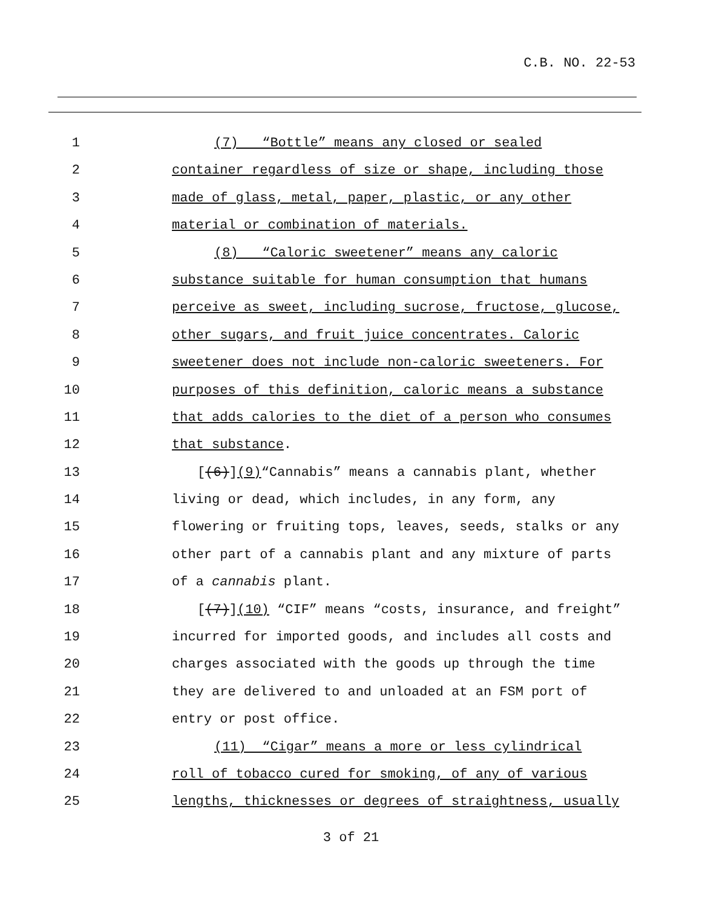C.B. NO. 22-53
1 (7) “Bottle” means any closed or sealed
2 container regardless of size or shape, including those
3 made of glass, metal, paper, plastic, or any other
4 material or combination of materials.
5 (8) “Caloric sweetener” means any caloric
6 substance suitable for human consumption that humans
7 perceive as sweet, including sucrose, fructose, glucose,
8 other sugars, and fruit juice concentrates. Caloric
9 sweetener does not include non-caloric sweeteners. For
10 purposes of this definition, caloric means a substance
11 that adds calories to the diet of a person who consumes
12 that substance.
13 [(6)](9)“Cannabis” means a cannabis plant, whether
14 living or dead, which includes, in any form, any
15 flowering or fruiting tops, leaves, seeds, stalks or any
16 other part of a cannabis plant and any mixture of parts
17 of a cannabis plant.
18 [(7)](10) “CIF” means “costs, insurance, and freight”
19 incurred for imported goods, and includes all costs and
20 charges associated with the goods up through the time
21 they are delivered to and unloaded at an FSM port of
22 entry or post office.
23 (11) “Cigar” means a more or less cylindrical
24 roll of tobacco cured for smoking, of any of various
25 lengths, thicknesses or degrees of straightness, usually
3 of 21